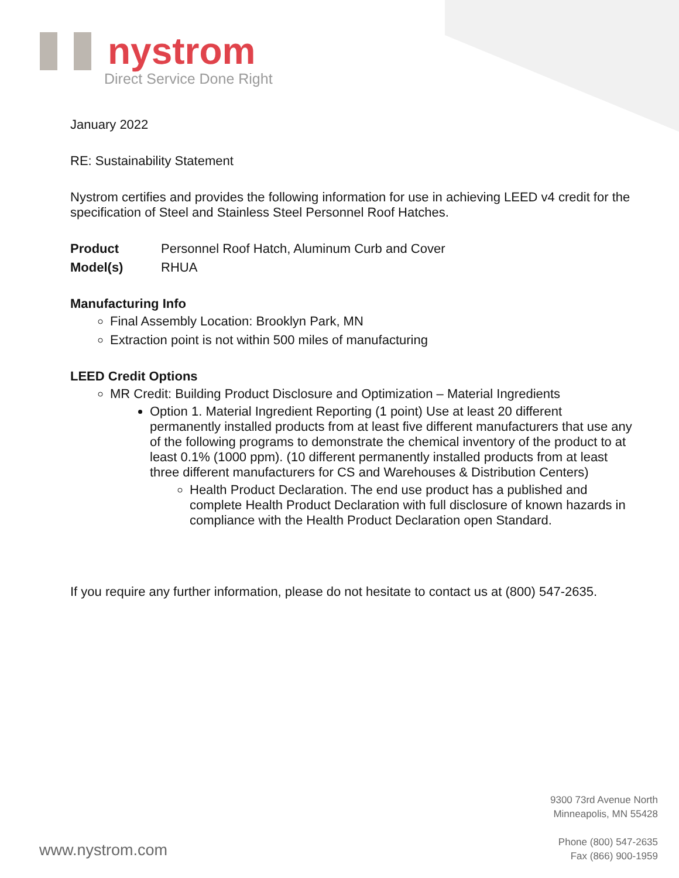nystrom
Direct Service Done Right
January 2022
RE: Sustainability Statement
Nystrom certifies and provides the following information for use in achieving LEED v4 credit for the specification of Steel and Stainless Steel Personnel Roof Hatches.
Product Personnel Roof Hatch, Aluminum Curb and Cover
Model(s) RHUA
Manufacturing Info
Final Assembly Location: Brooklyn Park, MN
Extraction point is not within 500 miles of manufacturing
LEED Credit Options
MR Credit: Building Product Disclosure and Optimization – Material Ingredients
Option 1. Material Ingredient Reporting (1 point) Use at least 20 different permanently installed products from at least five different manufacturers that use any of the following programs to demonstrate the chemical inventory of the product to at least 0.1% (1000 ppm). (10 different permanently installed products from at least three different manufacturers for CS and Warehouses & Distribution Centers)
Health Product Declaration. The end use product has a published and complete Health Product Declaration with full disclosure of known hazards in compliance with the Health Product Declaration open Standard.
If you require any further information, please do not hesitate to contact us at (800) 547-2635.
9300 73rd Avenue North
Minneapolis, MN 55428
Phone (800) 547-2635
Fax (866) 900-1959
www.nystrom.com